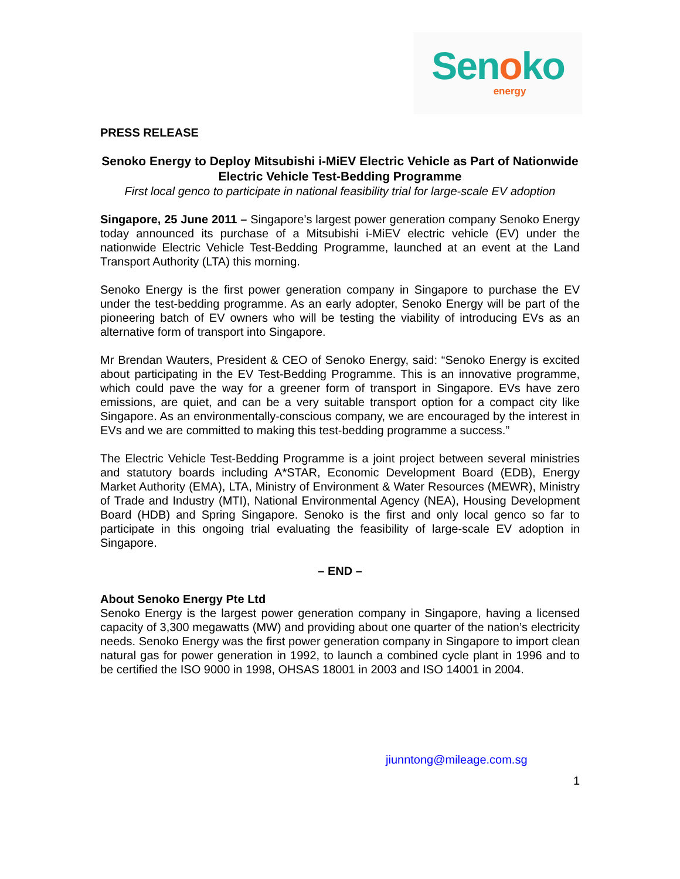Senoko
energy
PRESS RELEASE
Senoko Energy to Deploy Mitsubishi i-MiEV Electric Vehicle as Part of Nationwide Electric Vehicle Test-Bedding Programme
First local genco to participate in national feasibility trial for large-scale EV adoption
Singapore, 25 June 2011 – Singapore’s largest power generation company Senoko Energy today announced its purchase of a Mitsubishi i-MiEV electric vehicle (EV) under the nationwide Electric Vehicle Test-Bedding Programme, launched at an event at the Land Transport Authority (LTA) this morning.
Senoko Energy is the first power generation company in Singapore to purchase the EV under the test-bedding programme. As an early adopter, Senoko Energy will be part of the pioneering batch of EV owners who will be testing the viability of introducing EVs as an alternative form of transport into Singapore.
Mr Brendan Wauters, President & CEO of Senoko Energy, said: “Senoko Energy is excited about participating in the EV Test-Bedding Programme. This is an innovative programme, which could pave the way for a greener form of transport in Singapore. EVs have zero emissions, are quiet, and can be a very suitable transport option for a compact city like Singapore. As an environmentally-conscious company, we are encouraged by the interest in EVs and we are committed to making this test-bedding programme a success.”
The Electric Vehicle Test-Bedding Programme is a joint project between several ministries and statutory boards including A*STAR, Economic Development Board (EDB), Energy Market Authority (EMA), LTA, Ministry of Environment & Water Resources (MEWR), Ministry of Trade and Industry (MTI), National Environmental Agency (NEA), Housing Development Board (HDB) and Spring Singapore. Senoko is the first and only local genco so far to participate in this ongoing trial evaluating the feasibility of large-scale EV adoption in Singapore.
– END –
About Senoko Energy Pte Ltd
Senoko Energy is the largest power generation company in Singapore, having a licensed capacity of 3,300 megawatts (MW) and providing about one quarter of the nation’s electricity needs. Senoko Energy was the first power generation company in Singapore to import clean natural gas for power generation in 1992, to launch a combined cycle plant in 1996 and to be certified the ISO 9000 in 1998, OHSAS 18001 in 2003 and ISO 14001 in 2004.
jiunntong@mileage.com.sg
1